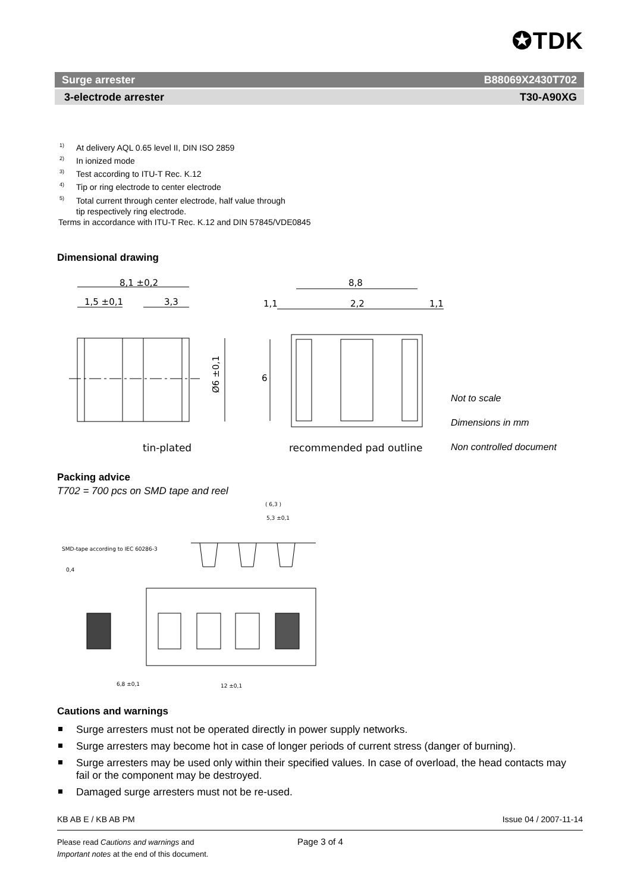✪TDK
Surge arrester B88069X2430T702
3-electrode arrester T30-A90XG
<sup>1)</sup> At delivery AQL 0.65 level II, DIN ISO 2859
<sup>2)</sup> In ionized mode
<sup>3)</sup> Test according to ITU-T Rec. K.12
<sup>4)</sup> Tip or ring electrode to center electrode
<sup>5)</sup> Total current through center electrode, half value through
tip respectively ring electrode.
Terms in accordance with ITU-T Rec. K.12 and DIN 57845/VDE0845
Dimensional drawing
8,1 ±0,2
1,5 ±0,1
3,3
8,8
1,1
2,2
1,1
Ø6 ±0,1
6
tin-plated
recommended pad outline
Not to scale
Dimensions in mm
Non controlled document
Packing advice
T702 = 700 pcs on SMD tape and reel
SMD-tape according to IEC 60286-3
0,4
( 6,3 )
5,3 ±0,1
6,8 ±0,1
12 ±0,1
Cautions and warnings
Surge arresters must not be operated directly in power supply networks.
Surge arresters may become hot in case of longer periods of current stress (danger of burning).
Surge arresters may be used only within their specified values. In case of overload, the head contacts may fail or the component may be destroyed.
Damaged surge arresters must not be re-used.
KB AB E / KB AB PM Issue 04 / 2007-11-14
Please read Cautions and warnings and
Important notes at the end of this document.
Page 3 of 4